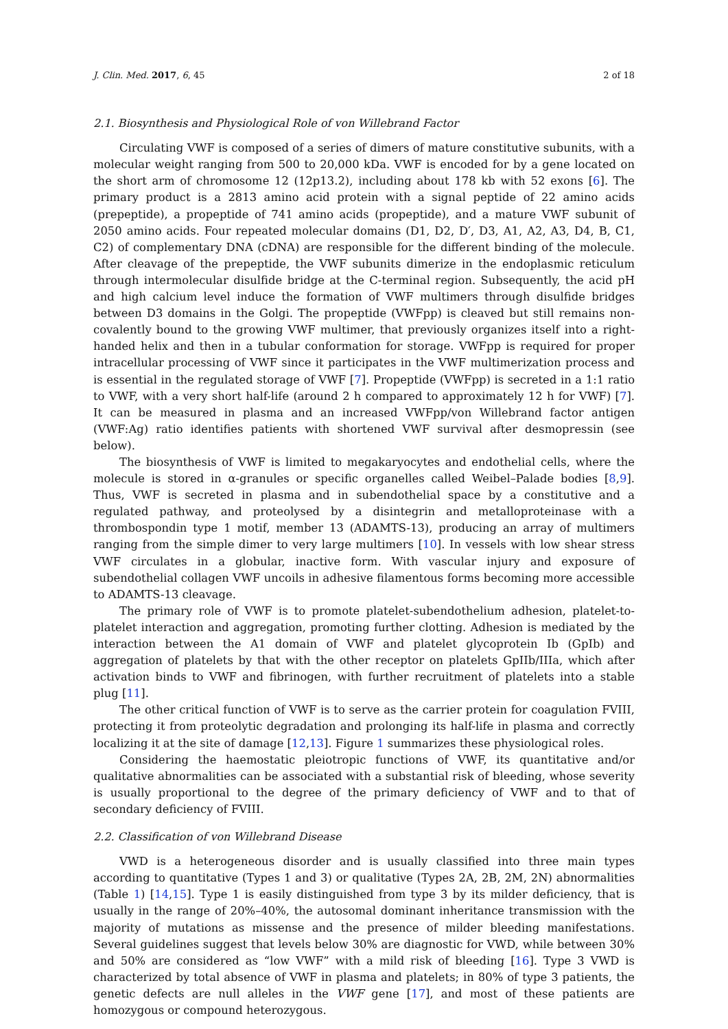J. Clin. Med. 2017, 6, 45 2 of 18
2.1. Biosynthesis and Physiological Role of von Willebrand Factor
Circulating VWF is composed of a series of dimers of mature constitutive subunits, with a molecular weight ranging from 500 to 20,000 kDa. VWF is encoded for by a gene located on the short arm of chromosome 12 (12p13.2), including about 178 kb with 52 exons [6]. The primary product is a 2813 amino acid protein with a signal peptide of 22 amino acids (prepeptide), a propeptide of 741 amino acids (propeptide), and a mature VWF subunit of 2050 amino acids. Four repeated molecular domains (D1, D2, D′, D3, A1, A2, A3, D4, B, C1, C2) of complementary DNA (cDNA) are responsible for the different binding of the molecule. After cleavage of the prepeptide, the VWF subunits dimerize in the endoplasmic reticulum through intermolecular disulfide bridge at the C-terminal region. Subsequently, the acid pH and high calcium level induce the formation of VWF multimers through disulfide bridges between D3 domains in the Golgi. The propeptide (VWFpp) is cleaved but still remains non-covalently bound to the growing VWF multimer, that previously organizes itself into a right-handed helix and then in a tubular conformation for storage. VWFpp is required for proper intracellular processing of VWF since it participates in the VWF multimerization process and is essential in the regulated storage of VWF [7]. Propeptide (VWFpp) is secreted in a 1:1 ratio to VWF, with a very short half-life (around 2 h compared to approximately 12 h for VWF) [7]. It can be measured in plasma and an increased VWFpp/von Willebrand factor antigen (VWF:Ag) ratio identifies patients with shortened VWF survival after desmopressin (see below).
The biosynthesis of VWF is limited to megakaryocytes and endothelial cells, where the molecule is stored in α-granules or specific organelles called Weibel–Palade bodies [8,9]. Thus, VWF is secreted in plasma and in subendothelial space by a constitutive and a regulated pathway, and proteolysed by a disintegrin and metalloproteinase with a thrombospondin type 1 motif, member 13 (ADAMTS-13), producing an array of multimers ranging from the simple dimer to very large multimers [10]. In vessels with low shear stress VWF circulates in a globular, inactive form. With vascular injury and exposure of subendothelial collagen VWF uncoils in adhesive filamentous forms becoming more accessible to ADAMTS-13 cleavage.
The primary role of VWF is to promote platelet-subendothelium adhesion, platelet-to-platelet interaction and aggregation, promoting further clotting. Adhesion is mediated by the interaction between the A1 domain of VWF and platelet glycoprotein Ib (GpIb) and aggregation of platelets by that with the other receptor on platelets GpIIb/IIIa, which after activation binds to VWF and fibrinogen, with further recruitment of platelets into a stable plug [11].
The other critical function of VWF is to serve as the carrier protein for coagulation FVIII, protecting it from proteolytic degradation and prolonging its half-life in plasma and correctly localizing it at the site of damage [12,13]. Figure 1 summarizes these physiological roles.
Considering the haemostatic pleiotropic functions of VWF, its quantitative and/or qualitative abnormalities can be associated with a substantial risk of bleeding, whose severity is usually proportional to the degree of the primary deficiency of VWF and to that of secondary deficiency of FVIII.
2.2. Classification of von Willebrand Disease
VWD is a heterogeneous disorder and is usually classified into three main types according to quantitative (Types 1 and 3) or qualitative (Types 2A, 2B, 2M, 2N) abnormalities (Table 1) [14,15]. Type 1 is easily distinguished from type 3 by its milder deficiency, that is usually in the range of 20%–40%, the autosomal dominant inheritance transmission with the majority of mutations as missense and the presence of milder bleeding manifestations. Several guidelines suggest that levels below 30% are diagnostic for VWD, while between 30% and 50% are considered as “low VWF” with a mild risk of bleeding [16]. Type 3 VWD is characterized by total absence of VWF in plasma and platelets; in 80% of type 3 patients, the genetic defects are null alleles in the VWF gene [17], and most of these patients are homozygous or compound heterozygous.